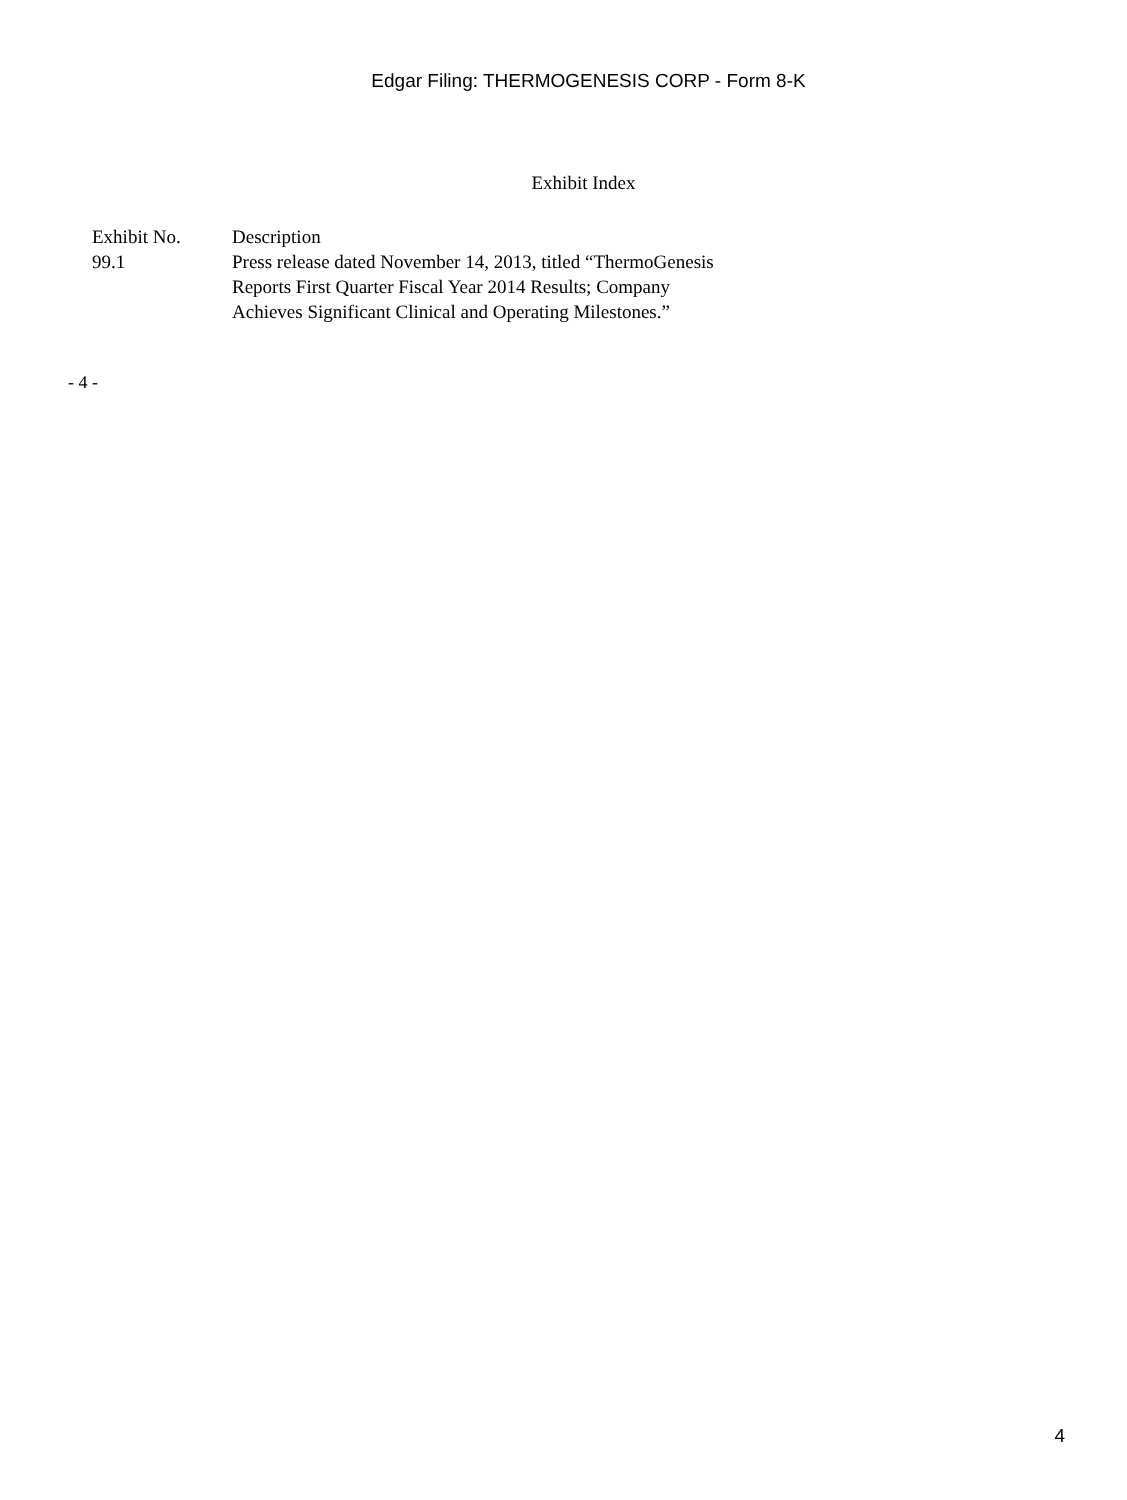Edgar Filing: THERMOGENESIS CORP - Form 8-K
Exhibit Index
| Exhibit No. | Description |
| --- | --- |
| 99.1 | Press release dated November 14, 2013, titled “ThermoGenesis Reports First Quarter Fiscal Year 2014 Results; Company Achieves Significant Clinical and Operating Milestones.” |
- 4 -
4